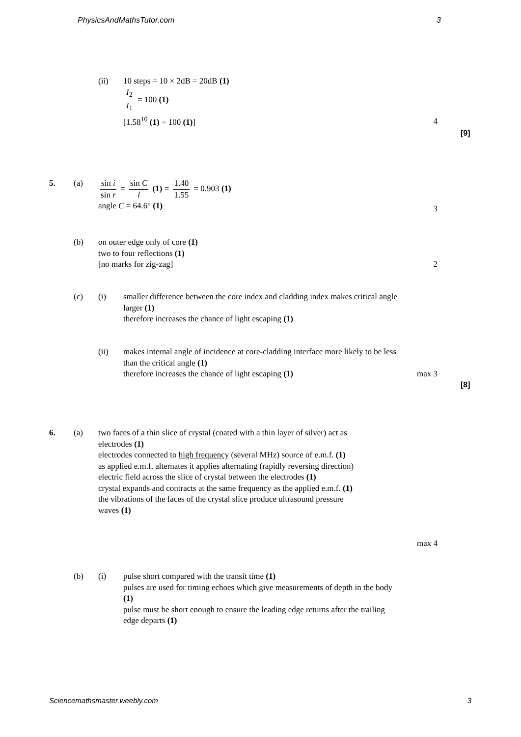PhysicsAndMathsTutor.com 3
(ii) 10 steps = 10 × 2dB = 20dB (1)
I<sub>2</sub> I<sub>1</sub> = 100 (1)
[1.58<sup>10</sup> (1) = 100 (1)]
4
[9]
5. (a) sin i sin r = sin C l (1) = 1.40 1.55 = 0.903 (1)
angle C = 64.6° (1)
3
(b) on outer edge only of core (1)
two to four reflections (1)
[no marks for zig-zag]
2
(c) (i) smaller difference between the core index and cladding index makes critical angle larger (1)
therefore increases the chance of light escaping (1)
(ii) makes internal angle of incidence at core-cladding interface more likely to be less than the critical angle (1)
therefore increases the chance of light escaping (1)
max 3
[8]
6. (a) two faces of a thin slice of crystal (coated with a thin layer of silver) act as electrodes (1)
electrodes connected to high frequency (several MHz) source of e.m.f. (1)
as applied e.m.f. alternates it applies alternating (rapidly reversing direction) electric field across the slice of crystal between the electrodes (1)
crystal expands and contracts at the same frequency as the applied e.m.f. (1)
the vibrations of the faces of the crystal slice produce ultrasound pressure waves (1)
max 4
(b) (i) pulse short compared with the transit time (1)
pulses are used for timing echoes which give measurements of depth in the body (1)
pulse must be short enough to ensure the leading edge returns after the trailing edge departs (1)
Sciencemathsmaster.weebly.com 3